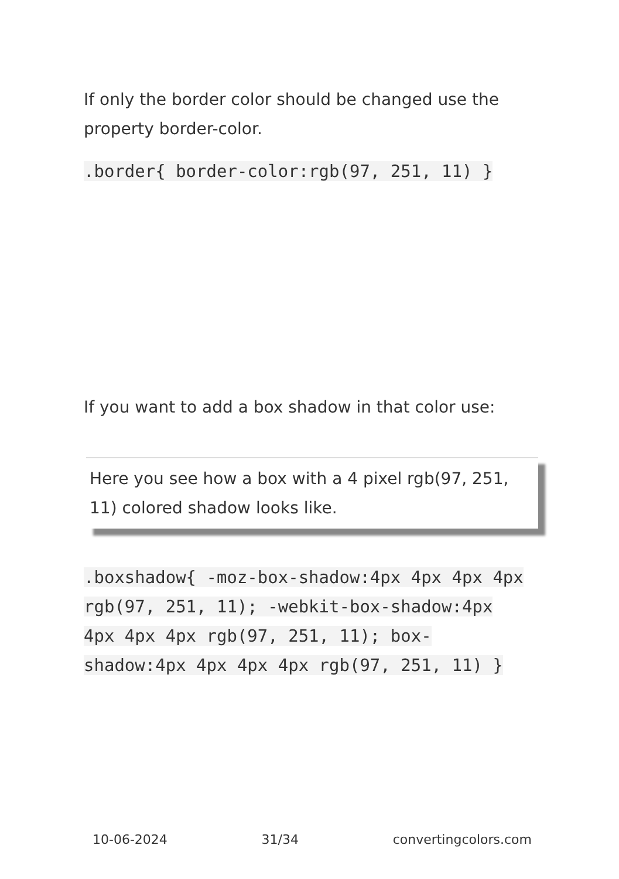If only the border color should be changed use the property border-color.
.border{ border-color:rgb(97, 251, 11) }
If you want to add a box shadow in that color use:
Here you see how a box with a 4 pixel rgb(97, 251, 11) colored shadow looks like.
.boxshadow{ -moz-box-shadow:4px 4px 4px 4px rgb(97, 251, 11); -webkit-box-shadow:4px 4px 4px 4px rgb(97, 251, 11); box-shadow:4px 4px 4px 4px rgb(97, 251, 11) }
10-06-2024 31/34 convertingcolors.com